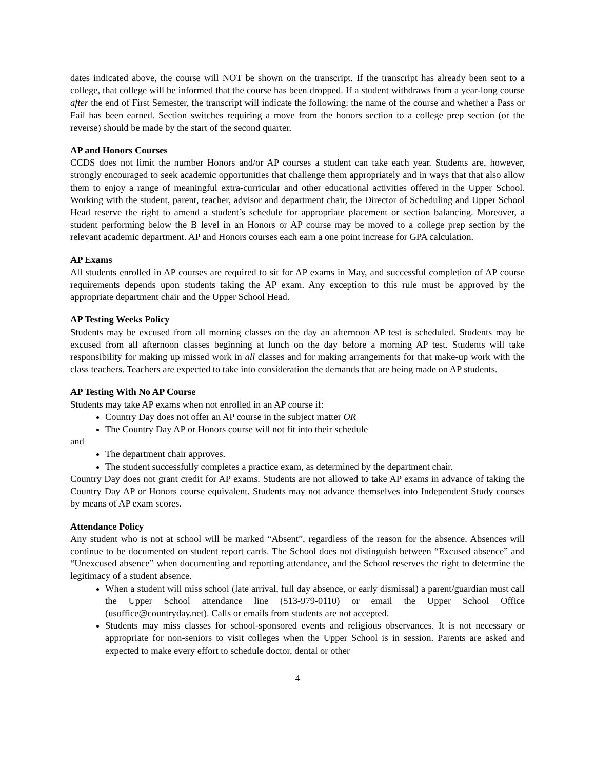dates indicated above, the course will NOT be shown on the transcript. If the transcript has already been sent to a college, that college will be informed that the course has been dropped. If a student withdraws from a year-long course after the end of First Semester, the transcript will indicate the following: the name of the course and whether a Pass or Fail has been earned. Section switches requiring a move from the honors section to a college prep section (or the reverse) should be made by the start of the second quarter.
AP and Honors Courses
CCDS does not limit the number Honors and/or AP courses a student can take each year. Students are, however, strongly encouraged to seek academic opportunities that challenge them appropriately and in ways that that also allow them to enjoy a range of meaningful extra-curricular and other educational activities offered in the Upper School. Working with the student, parent, teacher, advisor and department chair, the Director of Scheduling and Upper School Head reserve the right to amend a student’s schedule for appropriate placement or section balancing. Moreover, a student performing below the B level in an Honors or AP course may be moved to a college prep section by the relevant academic department. AP and Honors courses each earn a one point increase for GPA calculation.
AP Exams
All students enrolled in AP courses are required to sit for AP exams in May, and successful completion of AP course requirements depends upon students taking the AP exam. Any exception to this rule must be approved by the appropriate department chair and the Upper School Head.
AP Testing Weeks Policy
Students may be excused from all morning classes on the day an afternoon AP test is scheduled. Students may be excused from all afternoon classes beginning at lunch on the day before a morning AP test. Students will take responsibility for making up missed work in all classes and for making arrangements for that make-up work with the class teachers. Teachers are expected to take into consideration the demands that are being made on AP students.
AP Testing With No AP Course
Students may take AP exams when not enrolled in an AP course if:
Country Day does not offer an AP course in the subject matter OR
The Country Day AP or Honors course will not fit into their schedule
and
The department chair approves.
The student successfully completes a practice exam, as determined by the department chair.
Country Day does not grant credit for AP exams. Students are not allowed to take AP exams in advance of taking the Country Day AP or Honors course equivalent. Students may not advance themselves into Independent Study courses by means of AP exam scores.
Attendance Policy
Any student who is not at school will be marked “Absent”, regardless of the reason for the absence. Absences will continue to be documented on student report cards. The School does not distinguish between “Excused absence” and “Unexcused absence” when documenting and reporting attendance, and the School reserves the right to determine the legitimacy of a student absence.
When a student will miss school (late arrival, full day absence, or early dismissal) a parent/guardian must call the Upper School attendance line (513-979-0110) or email the Upper School Office (usoffice@countryday.net). Calls or emails from students are not accepted.
Students may miss classes for school-sponsored events and religious observances. It is not necessary or appropriate for non-seniors to visit colleges when the Upper School is in session. Parents are asked and expected to make every effort to schedule doctor, dental or other
4